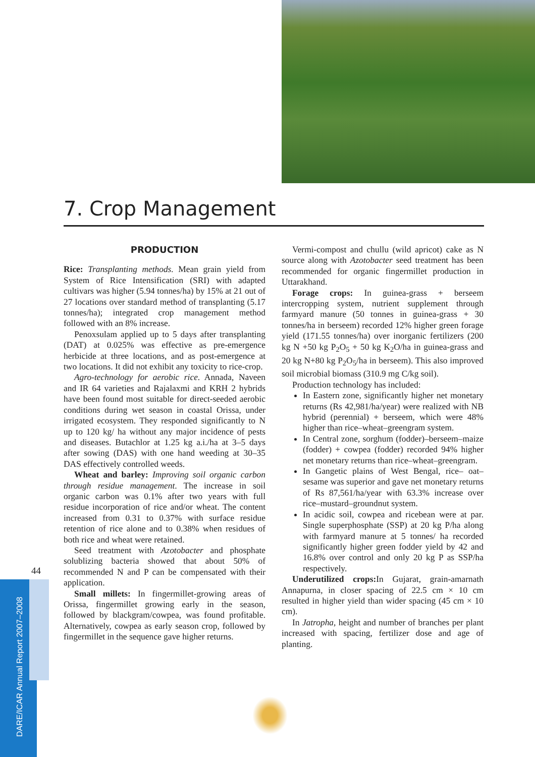7. Crop Management
PRODUCTION
Rice: Transplanting methods. Mean grain yield from System of Rice Intensification (SRI) with adapted cultivars was higher (5.94 tonnes/ha) by 15% at 21 out of 27 locations over standard method of transplanting (5.17 tonnes/ha); integrated crop management method followed with an 8% increase.
Penoxsulam applied up to 5 days after transplanting (DAT) at 0.025% was effective as pre-emergence herbicide at three locations, and as post-emergence at two locations. It did not exhibit any toxicity to rice-crop.
Agro-technology for aerobic rice. Annada, Naveen and IR 64 varieties and Rajalaxmi and KRH 2 hybrids have been found most suitable for direct-seeded aerobic conditions during wet season in coastal Orissa, under irrigated ecosystem. They responded significantly to N up to 120 kg/ ha without any major incidence of pests and diseases. Butachlor at 1.25 kg a.i./ha at 3–5 days after sowing (DAS) with one hand weeding at 30–35 DAS effectively controlled weeds.
Wheat and barley: Improving soil organic carbon through residue management. The increase in soil organic carbon was 0.1% after two years with full residue incorporation of rice and/or wheat. The content increased from 0.31 to 0.37% with surface residue retention of rice alone and to 0.38% when residues of both rice and wheat were retained.
Seed treatment with Azotobacter and phosphate solublizing bacteria showed that about 50% of recommended N and P can be compensated with their application.
Small millets: In fingermillet-growing areas of Orissa, fingermillet growing early in the season, followed by blackgram/cowpea, was found profitable. Alternatively, cowpea as early season crop, followed by fingermillet in the sequence gave higher returns.
Vermi-compost and chullu (wild apricot) cake as N source along with Azotobacter seed treatment has been recommended for organic fingermillet production in Uttarakhand.
Forage crops: In guinea-grass + berseem intercropping system, nutrient supplement through farmyard manure (50 tonnes in guinea-grass + 30 tonnes/ha in berseem) recorded 12% higher green forage yield (171.55 tonnes/ha) over inorganic fertilizers (200 kg N +50 kg P<sub>2</sub>O<sub>5</sub> + 50 kg K<sub>2</sub>O/ha in guinea-grass and 20 kg N+80 kg P<sub>2</sub>O<sub>5</sub>/ha in berseem). This also improved soil microbial biomass (310.9 mg C/kg soil).
Production technology has included:
In Eastern zone, significantly higher net monetary returns (Rs 42,981/ha/year) were realized with NB hybrid (perennial) + berseem, which were 48% higher than rice–wheat–greengram system.
In Central zone, sorghum (fodder)–berseem–maize (fodder) + cowpea (fodder) recorded 94% higher net monetary returns than rice–wheat–greengram.
In Gangetic plains of West Bengal, rice– oat–sesame was superior and gave net monetary returns of Rs 87,561/ha/year with 63.3% increase over rice–mustard–groundnut system.
In acidic soil, cowpea and ricebean were at par. Single superphosphate (SSP) at 20 kg P/ha along with farmyard manure at 5 tonnes/ ha recorded significantly higher green fodder yield by 42 and 16.8% over control and only 20 kg P as SSP/ha respectively.
Underutilized crops: In Gujarat, grain-amarnath Annapurna, in closer spacing of 22.5 cm × 10 cm resulted in higher yield than wider spacing (45 cm × 10 cm).
In Jatropha, height and number of branches per plant increased with spacing, fertilizer dose and age of planting.
44
DARE/ICAR Annual Report 2007–2008